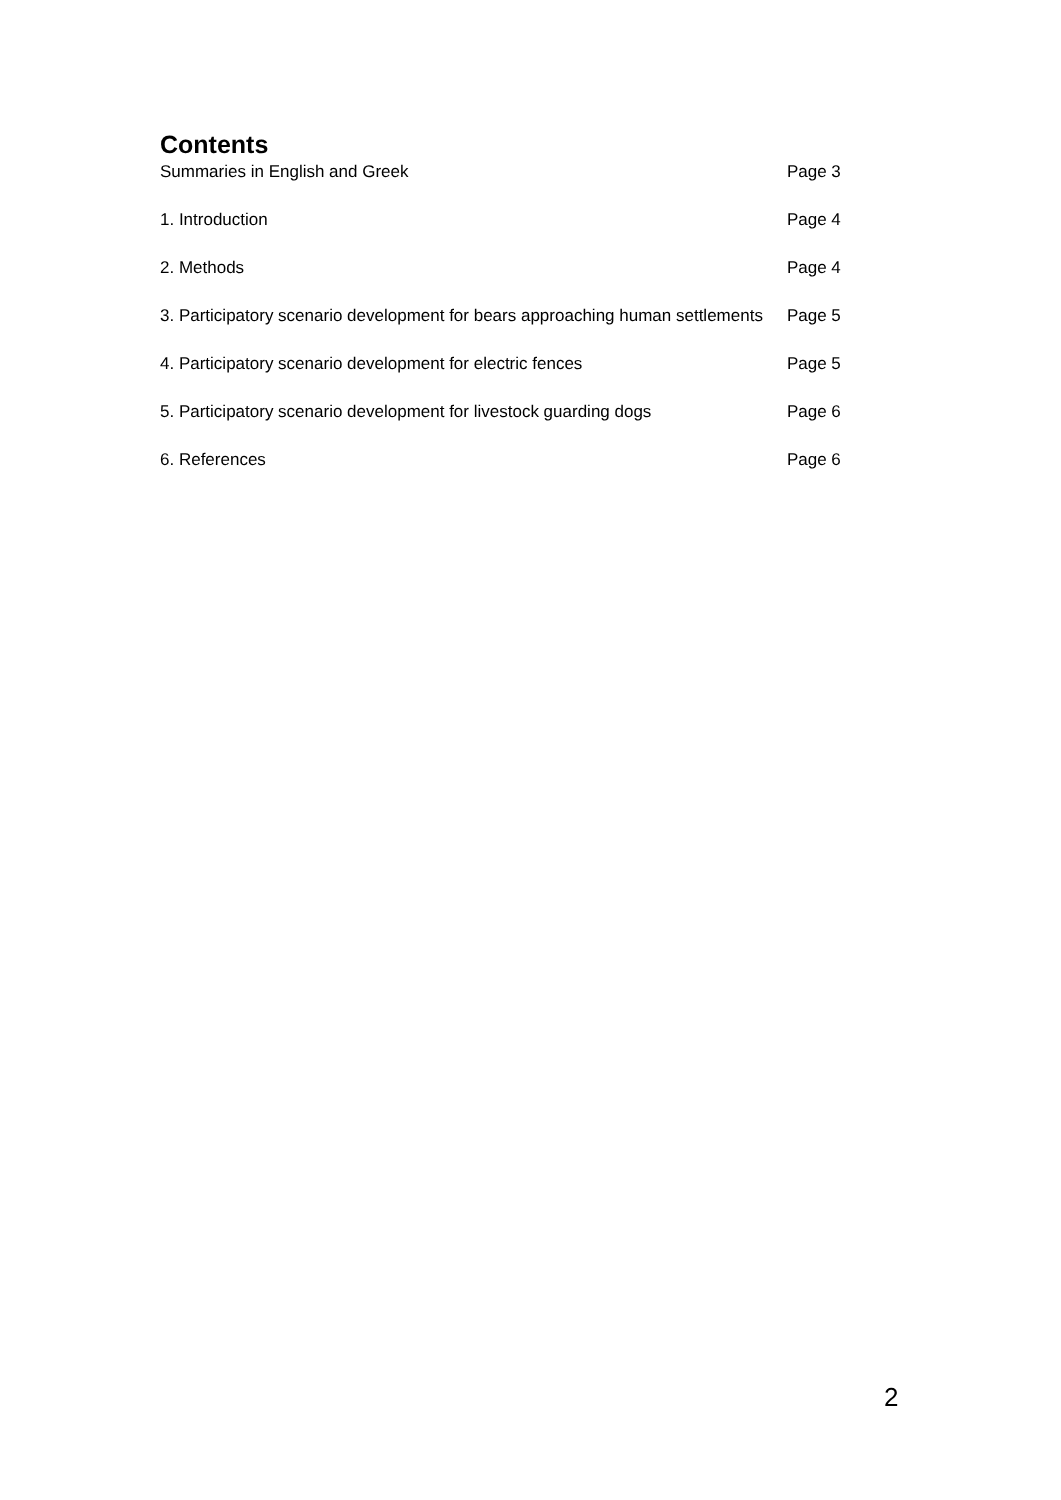Contents
| Summaries in English and Greek | Page 3 |
| 1. Introduction | Page 4 |
| 2. Methods | Page 4 |
| 3. Participatory scenario development for bears approaching human settlements | Page 5 |
| 4. Participatory scenario development for electric fences | Page 5 |
| 5. Participatory scenario development for livestock guarding dogs | Page 6 |
| 6. References | Page 6 |
2